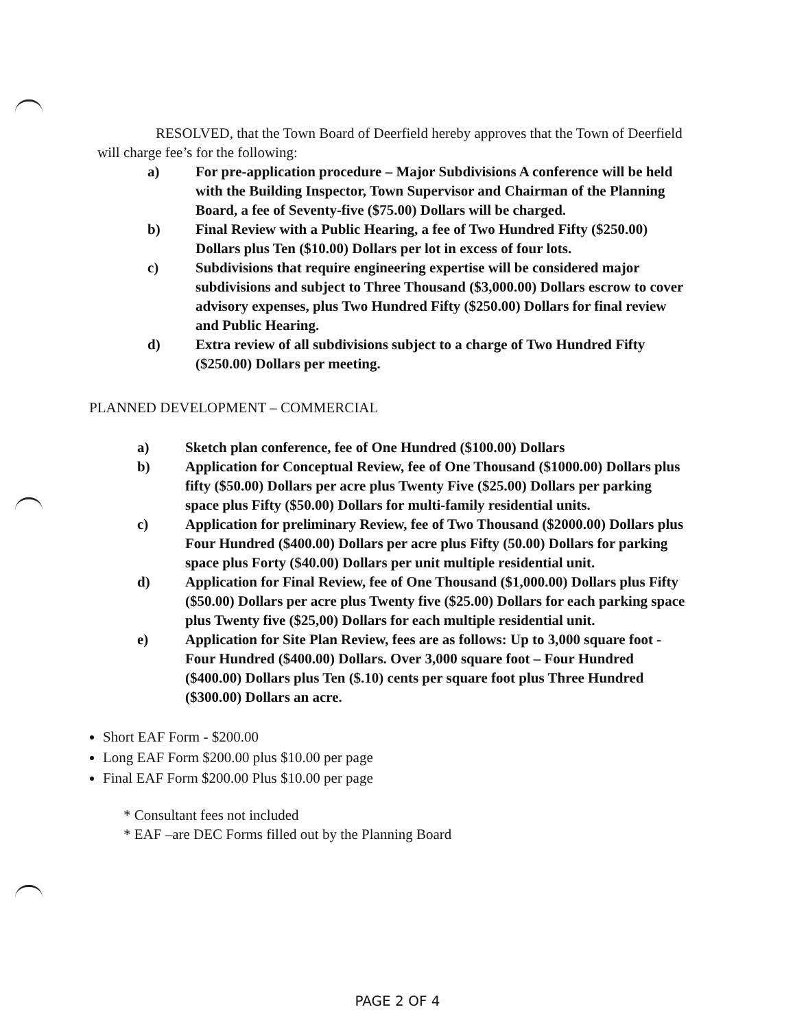RESOLVED, that the Town Board of Deerfield hereby approves that the Town of Deerfield will charge fee’s for the following:
a) For pre-application procedure – Major Subdivisions A conference will be held with the Building Inspector, Town Supervisor and Chairman of the Planning Board, a fee of Seventy-five ($75.00) Dollars will be charged.
b) Final Review with a Public Hearing, a fee of Two Hundred Fifty ($250.00) Dollars plus Ten ($10.00) Dollars per lot in excess of four lots.
c) Subdivisions that require engineering expertise will be considered major subdivisions and subject to Three Thousand ($3,000.00) Dollars escrow to cover advisory expenses, plus Two Hundred Fifty ($250.00) Dollars for final review and Public Hearing.
d) Extra review of all subdivisions subject to a charge of Two Hundred Fifty ($250.00) Dollars per meeting.
PLANNED DEVELOPMENT – COMMERCIAL
a) Sketch plan conference, fee of One Hundred ($100.00) Dollars
b) Application for Conceptual Review, fee of One Thousand ($1000.00) Dollars plus fifty ($50.00) Dollars per acre plus Twenty Five ($25.00) Dollars per parking space plus Fifty ($50.00) Dollars for multi-family residential units.
c) Application for preliminary Review, fee of Two Thousand ($2000.00) Dollars plus Four Hundred ($400.00) Dollars per acre plus Fifty (50.00) Dollars for parking space plus Forty ($40.00) Dollars per unit multiple residential unit.
d) Application for Final Review, fee of One Thousand ($1,000.00) Dollars plus Fifty ($50.00) Dollars per acre plus Twenty five ($25.00) Dollars for each parking space plus Twenty five ($25,00) Dollars for each multiple residential unit.
e) Application for Site Plan Review, fees are as follows: Up to 3,000 square foot - Four Hundred ($400.00) Dollars. Over 3,000 square foot – Four Hundred ($400.00) Dollars plus Ten ($.10) cents per square foot plus Three Hundred ($300.00) Dollars an acre.
Short EAF Form - $200.00
Long EAF Form $200.00 plus $10.00 per page
Final EAF Form $200.00 Plus $10.00 per page
* Consultant fees not included
* EAF –are DEC Forms filled out by the Planning Board
PAGE 2 OF 4